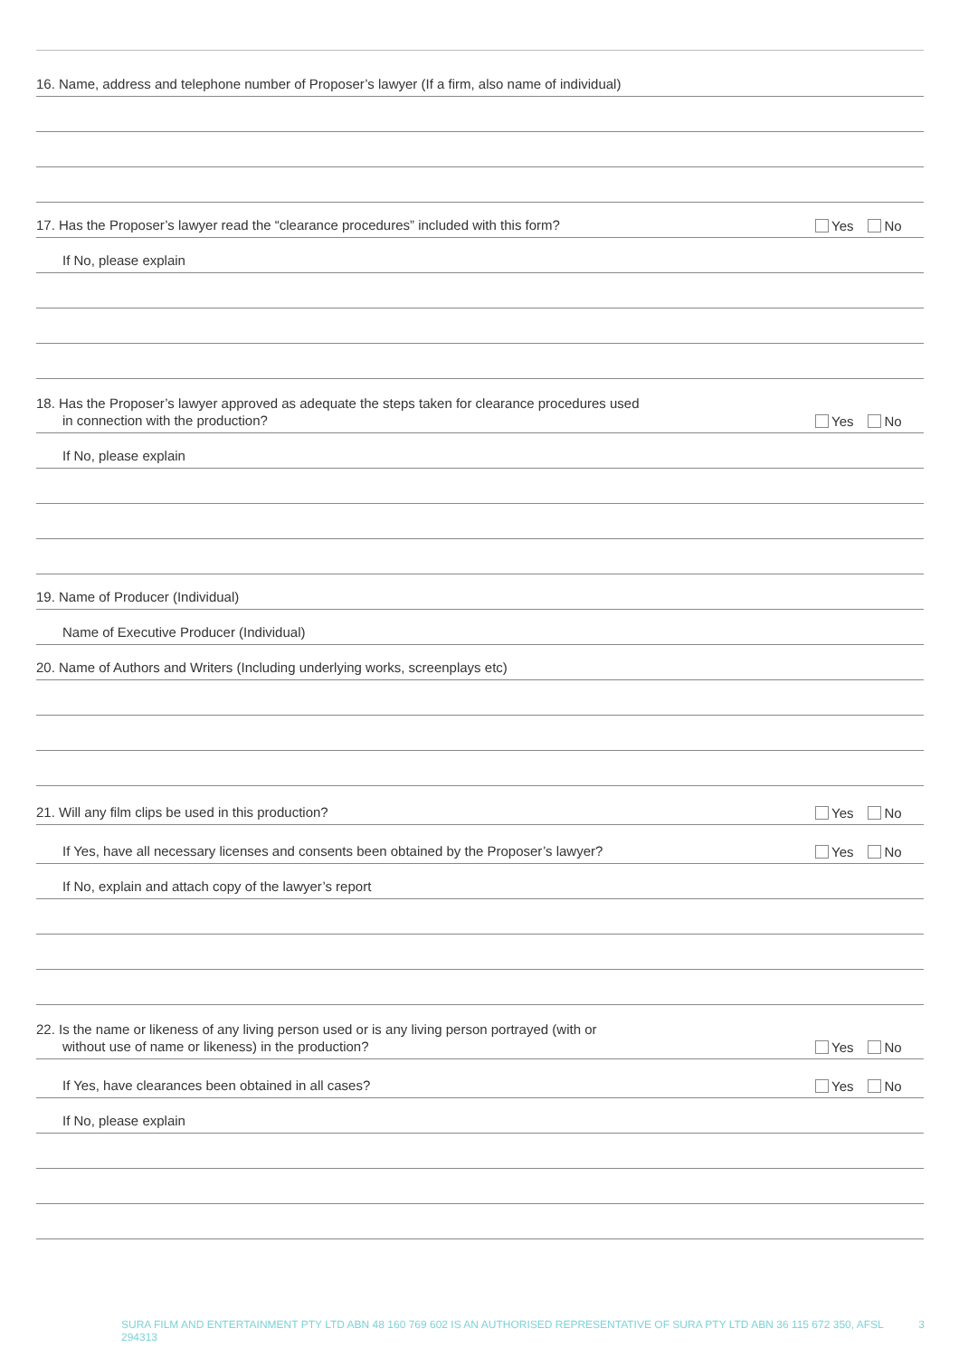16. Name, address and telephone number of Proposer’s lawyer (If a firm, also name of individual)
17. Has the Proposer’s lawyer read the “clearance procedures” included with this form?
Yes No
If No, please explain
18. Has the Proposer’s lawyer approved as adequate the steps taken for clearance procedures used
in connection with the production?
Yes No
If No, please explain
19. Name of Producer (Individual)
Name of Executive Producer (Individual)
20. Name of Authors and Writers (Including underlying works, screenplays etc)
21. Will any film clips be used in this production?
Yes No
If Yes, have all necessary licenses and consents been obtained by the Proposer’s lawyer?
Yes No
If No, explain and attach copy of the lawyer’s report
22. Is the name or likeness of any living person used or is any living person portrayed (with or
without use of name or likeness) in the production?
Yes No
If Yes, have clearances been obtained in all cases?
Yes No
If No, please explain
SURA FILM AND ENTERTAINMENT PTY LTD ABN 48 160 769 602 IS AN AUTHORISED REPRESENTATIVE OF SURA PTY LTD ABN 36 115 672 350, AFSL 294313 3